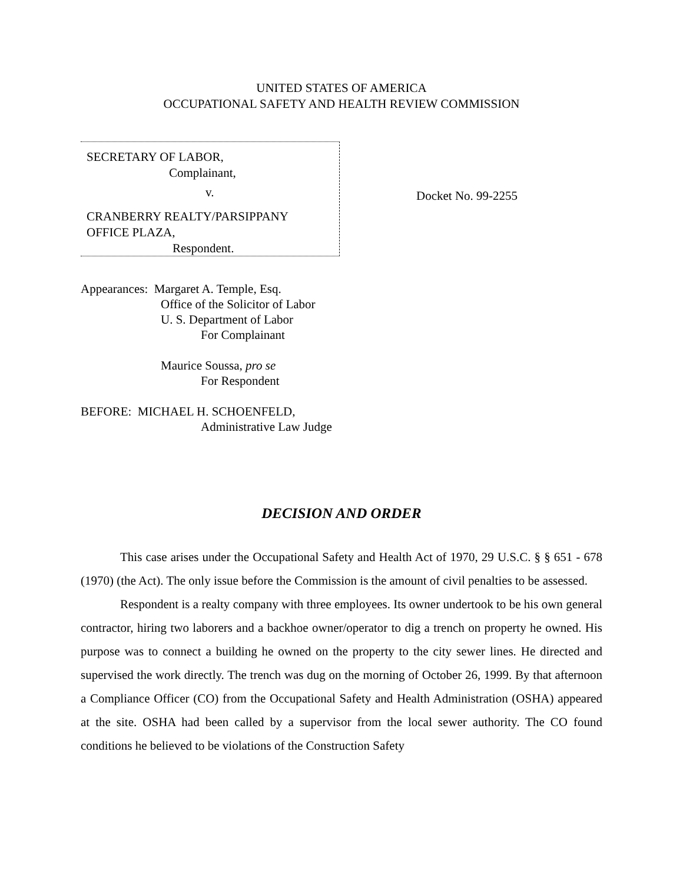UNITED STATES OF AMERICA
OCCUPATIONAL SAFETY AND HEALTH REVIEW COMMISSION
SECRETARY OF LABOR,
Complainant,
v.
CRANBERRY REALTY/PARSIPPANY
OFFICE PLAZA,
Respondent.
Docket No. 99-2255
Appearances: Margaret A. Temple, Esq.
Office of the Solicitor of Labor
U. S. Department of Labor
For Complainant
Maurice Soussa, pro se
For Respondent
BEFORE: MICHAEL H. SCHOENFELD,
Administrative Law Judge
DECISION AND ORDER
This case arises under the Occupational Safety and Health Act of 1970, 29 U.S.C. § § 651 - 678 (1970) (the Act). The only issue before the Commission is the amount of civil penalties to be assessed.
Respondent is a realty company with three employees. Its owner undertook to be his own general contractor, hiring two laborers and a backhoe owner/operator to dig a trench on property he owned. His purpose was to connect a building he owned on the property to the city sewer lines. He directed and supervised the work directly. The trench was dug on the morning of October 26, 1999. By that afternoon a Compliance Officer (CO) from the Occupational Safety and Health Administration (OSHA) appeared at the site. OSHA had been called by a supervisor from the local sewer authority. The CO found conditions he believed to be violations of the Construction Safety